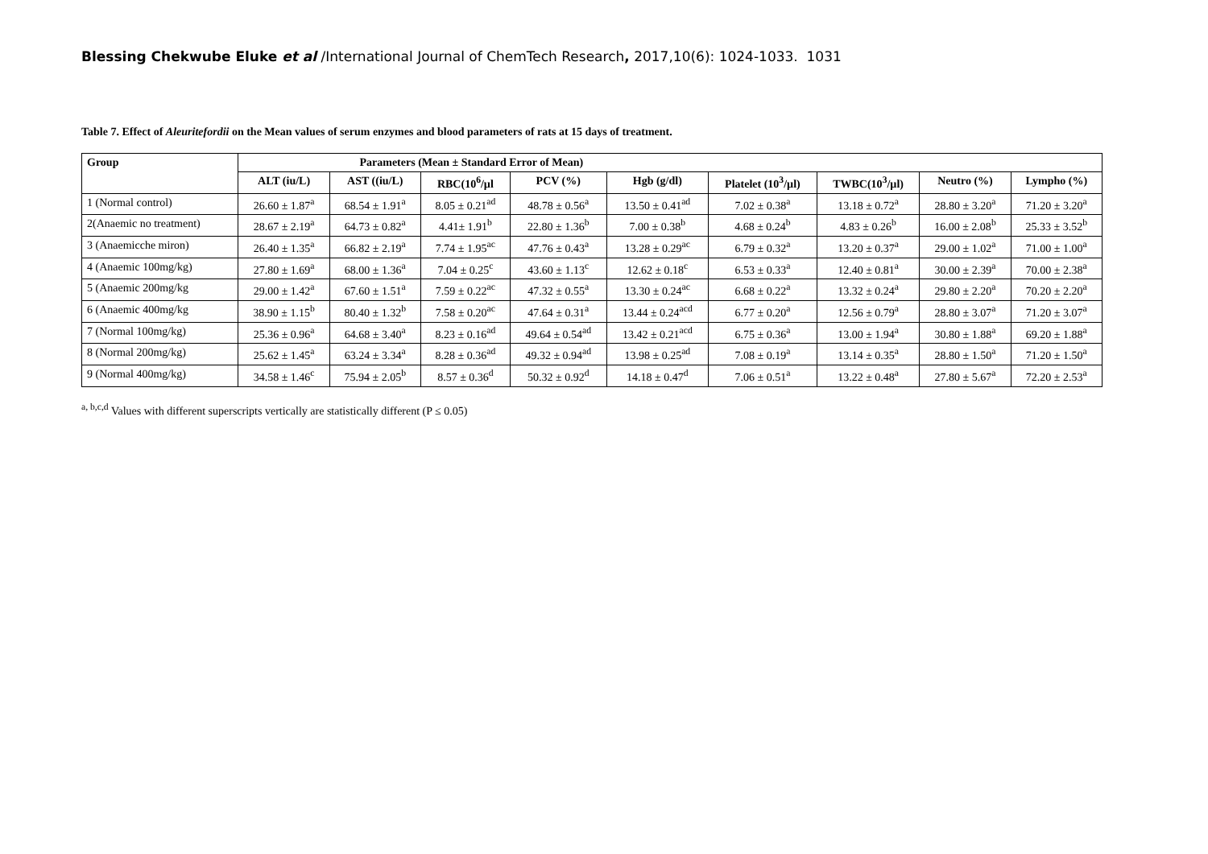Blessing Chekwube Eluke et al /International Journal of ChemTech Research, 2017,10(6): 1024-1033. 1031
Table 7. Effect of Aleuritefordii on the Mean values of serum enzymes and blood parameters of rats at 15 days of treatment.
| Group | Parameters (Mean ± Standard Error of Mean) | | | | | | | | |
| --- | --- | --- | --- | --- | --- | --- | --- | --- | --- |
| | ALT (iu/L) | AST ((iu/L) | RBC(10<sup>6</sup>/µl | PCV (%) | Hgb (g/dl) | Platelet (10<sup>3</sup>/µl) | TWBC(10<sup>3</sup>/µl) | Neutro (%) | Lympho (%) |
| 1 (Normal control) | 26.60 ± 1.87<sup>a</sup> | 68.54 ± 1.91<sup>a</sup> | 8.05 ± 0.21<sup>ad</sup> | 48.78 ± 0.56<sup>a</sup> | 13.50 ± 0.41<sup>ad</sup> | 7.02 ± 0.38<sup>a</sup> | 13.18 ± 0.72<sup>a</sup> | 28.80 ± 3.20<sup>a</sup> | 71.20 ± 3.20<sup>a</sup> |
| 2(Anaemic no treatment) | 28.67 ± 2.19<sup>a</sup> | 64.73 ± 0.82<sup>a</sup> | 4.41± 1.91<sup>b</sup> | 22.80 ± 1.36<sup>b</sup> | 7.00 ± 0.38<sup>b</sup> | 4.68 ± 0.24<sup>b</sup> | 4.83 ± 0.26<sup>b</sup> | 16.00 ± 2.08<sup>b</sup> | 25.33 ± 3.52<sup>b</sup> |
| 3 (Anaemicche miron) | 26.40 ± 1.35<sup>a</sup> | 66.82 ± 2.19<sup>a</sup> | 7.74 ± 1.95<sup>ac</sup> | 47.76 ± 0.43<sup>a</sup> | 13.28 ± 0.29<sup>ac</sup> | 6.79 ± 0.32<sup>a</sup> | 13.20 ± 0.37<sup>a</sup> | 29.00 ± 1.02<sup>a</sup> | 71.00 ± 1.00<sup>a</sup> |
| 4 (Anaemic 100mg/kg) | 27.80 ± 1.69<sup>a</sup> | 68.00 ± 1.36<sup>a</sup> | 7.04 ± 0.25<sup>c</sup> | 43.60 ± 1.13<sup>c</sup> | 12.62 ± 0.18<sup>c</sup> | 6.53 ± 0.33<sup>a</sup> | 12.40 ± 0.81<sup>a</sup> | 30.00 ± 2.39<sup>a</sup> | 70.00 ± 2.38<sup>a</sup> |
| 5 (Anaemic 200mg/kg | 29.00 ± 1.42<sup>a</sup> | 67.60 ± 1.51<sup>a</sup> | 7.59 ± 0.22<sup>ac</sup> | 47.32 ± 0.55<sup>a</sup> | 13.30 ± 0.24<sup>ac</sup> | 6.68 ± 0.22<sup>a</sup> | 13.32 ± 0.24<sup>a</sup> | 29.80 ± 2.20<sup>a</sup> | 70.20 ± 2.20<sup>a</sup> |
| 6 (Anaemic 400mg/kg | 38.90 ± 1.15<sup>b</sup> | 80.40 ± 1.32<sup>b</sup> | 7.58 ± 0.20<sup>ac</sup> | 47.64 ± 0.31<sup>a</sup> | 13.44 ± 0.24<sup>acd</sup> | 6.77 ± 0.20<sup>a</sup> | 12.56 ± 0.79<sup>a</sup> | 28.80 ± 3.07<sup>a</sup> | 71.20 ± 3.07<sup>a</sup> |
| 7 (Normal 100mg/kg) | 25.36 ± 0.96<sup>a</sup> | 64.68 ± 3.40<sup>a</sup> | 8.23 ± 0.16<sup>ad</sup> | 49.64 ± 0.54<sup>ad</sup> | 13.42 ± 0.21<sup>acd</sup> | 6.75 ± 0.36<sup>a</sup> | 13.00 ± 1.94<sup>a</sup> | 30.80 ± 1.88<sup>a</sup> | 69.20 ± 1.88<sup>a</sup> |
| 8 (Normal 200mg/kg) | 25.62 ± 1.45<sup>a</sup> | 63.24 ± 3.34<sup>a</sup> | 8.28 ± 0.36<sup>ad</sup> | 49.32 ± 0.94<sup>ad</sup> | 13.98 ± 0.25<sup>ad</sup> | 7.08 ± 0.19<sup>a</sup> | 13.14 ± 0.35<sup>a</sup> | 28.80 ± 1.50<sup>a</sup> | 71.20 ± 1.50<sup>a</sup> |
| 9 (Normal 400mg/kg) | 34.58 ± 1.46<sup>c</sup> | 75.94 ± 2.05<sup>b</sup> | 8.57 ± 0.36<sup>d</sup> | 50.32 ± 0.92<sup>d</sup> | 14.18 ± 0.47<sup>d</sup> | 7.06 ± 0.51<sup>a</sup> | 13.22 ± 0.48<sup>a</sup> | 27.80 ± 5.67<sup>a</sup> | 72.20 ± 2.53<sup>a</sup> |
<sup>a, b,c,d</sup> Values with different superscripts vertically are statistically different (P ≤ 0.05)